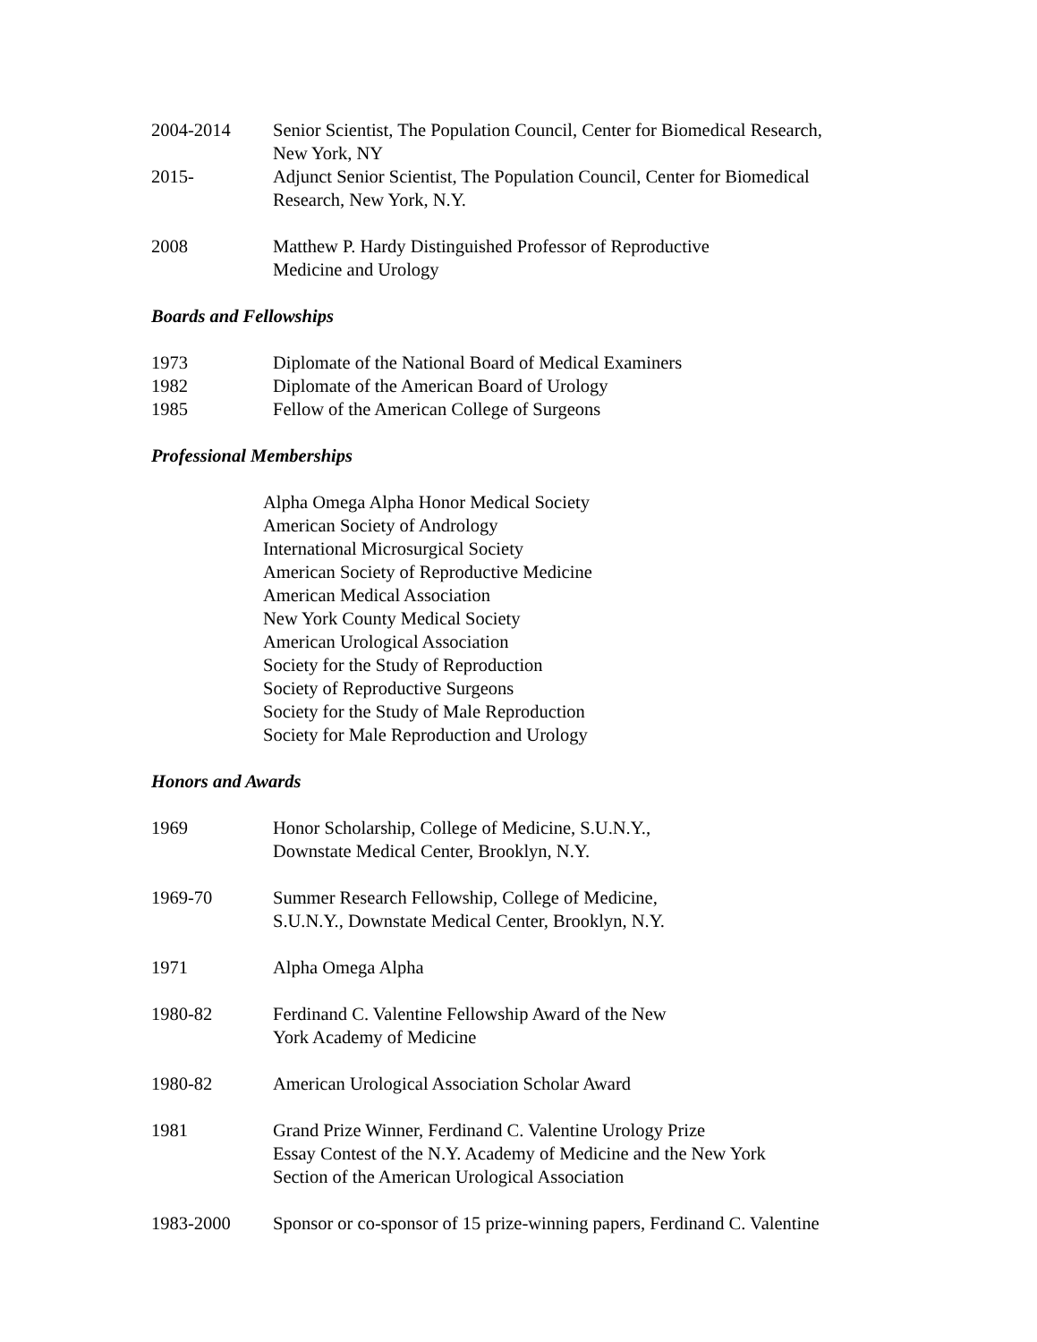2004-2014 Senior Scientist, The Population Council, Center for Biomedical Research,
New York, NY
2015- Adjunct Senior Scientist, The Population Council, Center for Biomedical
Research, New York, N.Y.
2008 Matthew P. Hardy Distinguished Professor of Reproductive
Medicine and Urology
Boards and Fellowships
1973 Diplomate of the National Board of Medical Examiners
1982 Diplomate of the American Board of Urology
1985 Fellow of the American College of Surgeons
Professional Memberships
Alpha Omega Alpha Honor Medical Society
American Society of Andrology
International Microsurgical Society
American Society of Reproductive Medicine
American Medical Association
New York County Medical Society
American Urological Association
Society for the Study of Reproduction
Society of Reproductive Surgeons
Society for the Study of Male Reproduction
Society for Male Reproduction and Urology
Honors and Awards
1969 Honor Scholarship, College of Medicine, S.U.N.Y.,
Downstate Medical Center, Brooklyn, N.Y.
1969-70 Summer Research Fellowship, College of Medicine,
S.U.N.Y., Downstate Medical Center, Brooklyn, N.Y.
1971 Alpha Omega Alpha
1980-82 Ferdinand C. Valentine Fellowship Award of the New
York Academy of Medicine
1980-82 American Urological Association Scholar Award
1981 Grand Prize Winner, Ferdinand C. Valentine Urology Prize
Essay Contest of the N.Y. Academy of Medicine and the New York
Section of the American Urological Association
1983-2000 Sponsor or co-sponsor of 15 prize-winning papers, Ferdinand C. Valentine